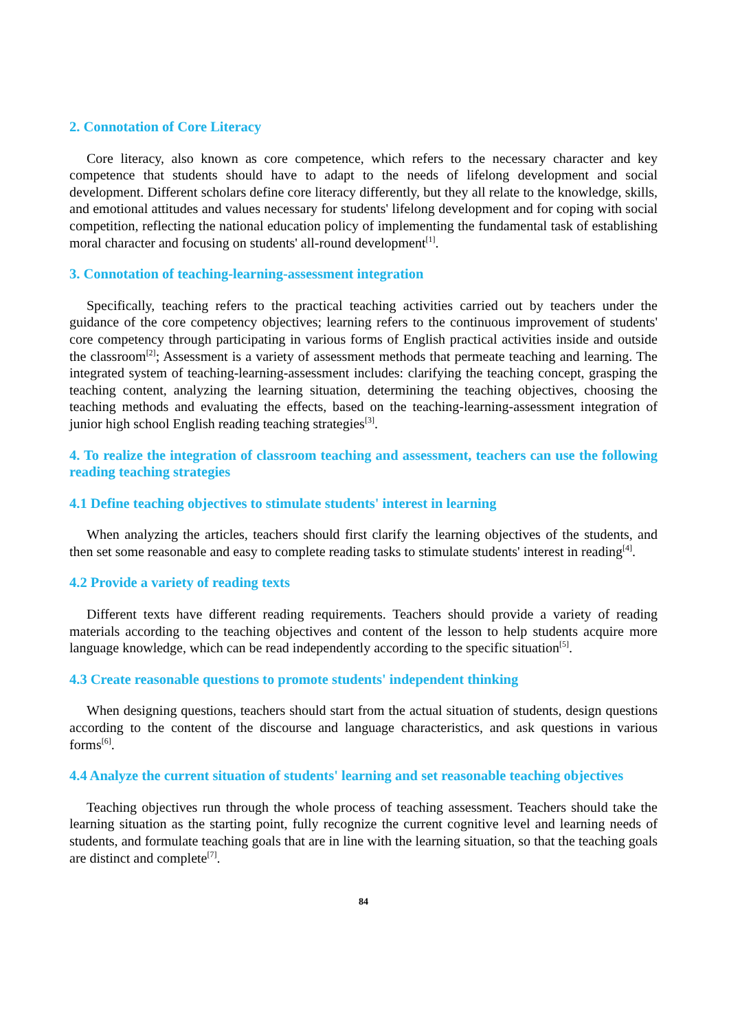2. Connotation of Core Literacy
Core literacy, also known as core competence, which refers to the necessary character and key competence that students should have to adapt to the needs of lifelong development and social development. Different scholars define core literacy differently, but they all relate to the knowledge, skills, and emotional attitudes and values necessary for students' lifelong development and for coping with social competition, reflecting the national education policy of implementing the fundamental task of establishing moral character and focusing on students' all-round development<sup>[1]</sup>.
3. Connotation of teaching-learning-assessment integration
Specifically, teaching refers to the practical teaching activities carried out by teachers under the guidance of the core competency objectives; learning refers to the continuous improvement of students' core competency through participating in various forms of English practical activities inside and outside the classroom<sup>[2]</sup>; Assessment is a variety of assessment methods that permeate teaching and learning. The integrated system of teaching-learning-assessment includes: clarifying the teaching concept, grasping the teaching content, analyzing the learning situation, determining the teaching objectives, choosing the teaching methods and evaluating the effects, based on the teaching-learning-assessment integration of junior high school English reading teaching strategies<sup>[3]</sup>.
4. To realize the integration of classroom teaching and assessment, teachers can use the following reading teaching strategies
4.1 Define teaching objectives to stimulate students' interest in learning
When analyzing the articles, teachers should first clarify the learning objectives of the students, and then set some reasonable and easy to complete reading tasks to stimulate students' interest in reading<sup>[4]</sup>.
4.2 Provide a variety of reading texts
Different texts have different reading requirements. Teachers should provide a variety of reading materials according to the teaching objectives and content of the lesson to help students acquire more language knowledge, which can be read independently according to the specific situation<sup>[5]</sup>.
4.3 Create reasonable questions to promote students' independent thinking
When designing questions, teachers should start from the actual situation of students, design questions according to the content of the discourse and language characteristics, and ask questions in various forms<sup>[6]</sup>.
4.4 Analyze the current situation of students' learning and set reasonable teaching objectives
Teaching objectives run through the whole process of teaching assessment. Teachers should take the learning situation as the starting point, fully recognize the current cognitive level and learning needs of students, and formulate teaching goals that are in line with the learning situation, so that the teaching goals are distinct and complete<sup>[7]</sup>.
84